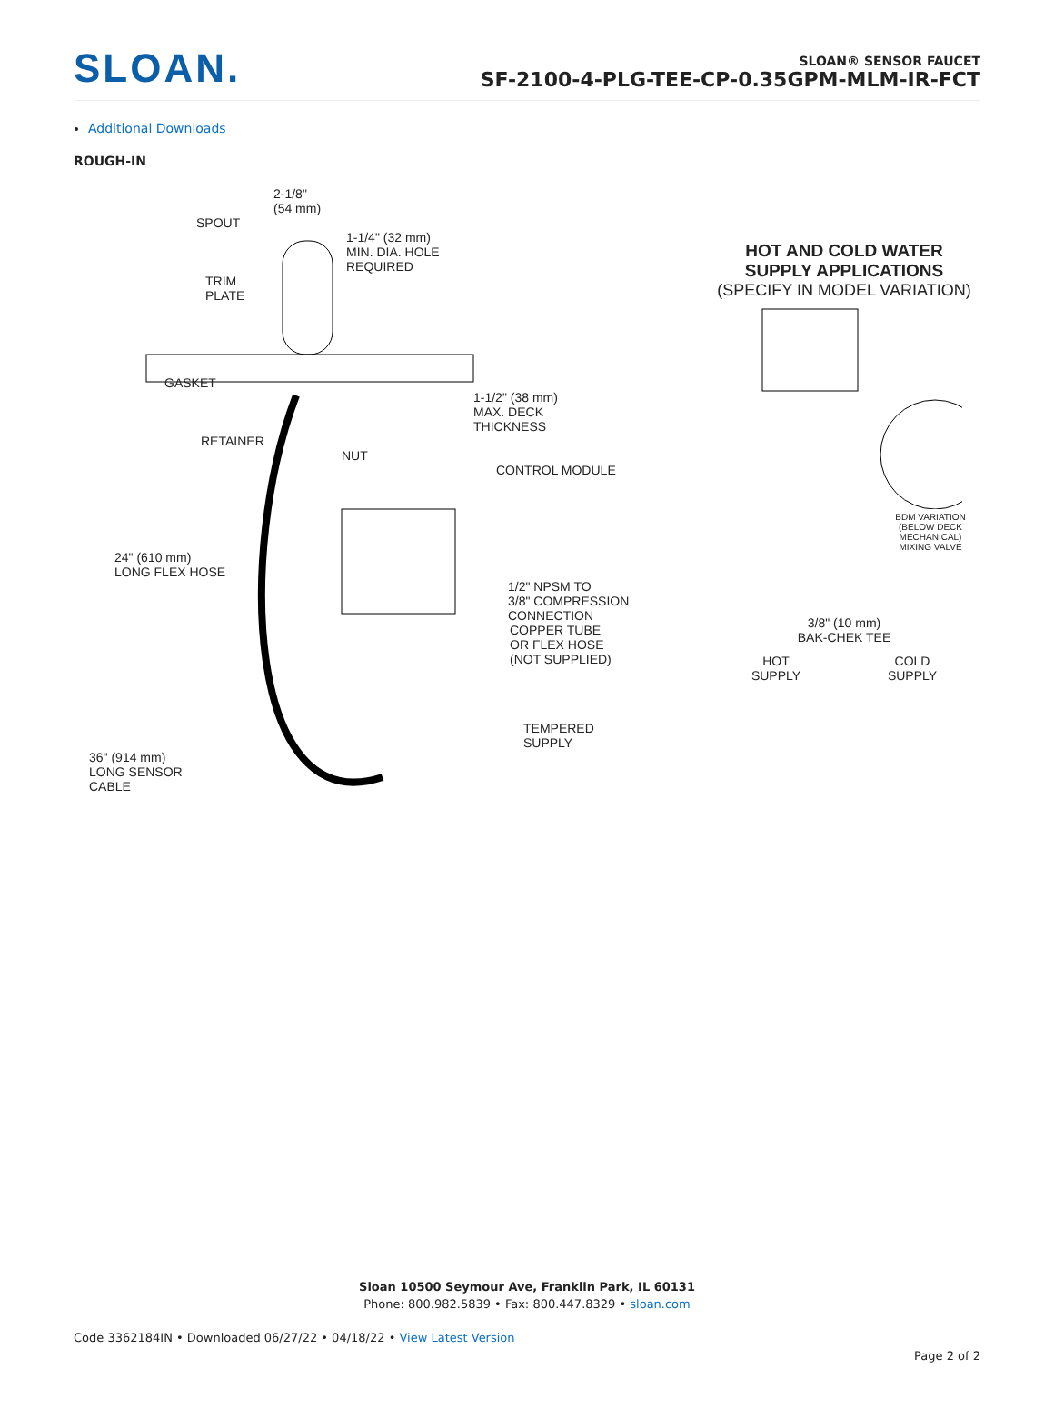SLOAN.
SLOAN® SENSOR FAUCET
SF-2100-4-PLG-TEE-CP-0.35GPM-MLM-IR-FCT
Additional Downloads
ROUGH-IN
2-1/8"
(54 mm)
SPOUT
1-1/4" (32 mm)
MIN. DIA. HOLE
REQUIRED
TRIM
PLATE
GASKET
1-1/2" (38 mm)
MAX. DECK
THICKNESS
RETAINER
NUT
CONTROL MODULE
24" (610 mm)
LONG FLEX HOSE
1/2" NPSM TO
3/8" COMPRESSION
CONNECTION
COPPER TUBE
OR FLEX HOSE
(NOT SUPPLIED)
TEMPERED
SUPPLY
36" (914 mm)
LONG SENSOR
CABLE
HOT AND COLD WATER
SUPPLY APPLICATIONS
(SPECIFY IN MODEL VARIATION)
BDM VARIATION
(BELOW DECK
MECHANICAL)
MIXING VALVE
3/8" (10 mm)
BAK-CHEK TEE
HOT
SUPPLY COLD
SUPPLY
Sloan 10500 Seymour Ave, Franklin Park, IL 60131
Phone: 800.982.5839 • Fax: 800.447.8329 • sloan.com
Code 3362184IN • Downloaded 06/27/22 • 04/18/22 • View Latest Version
Page 2 of 2